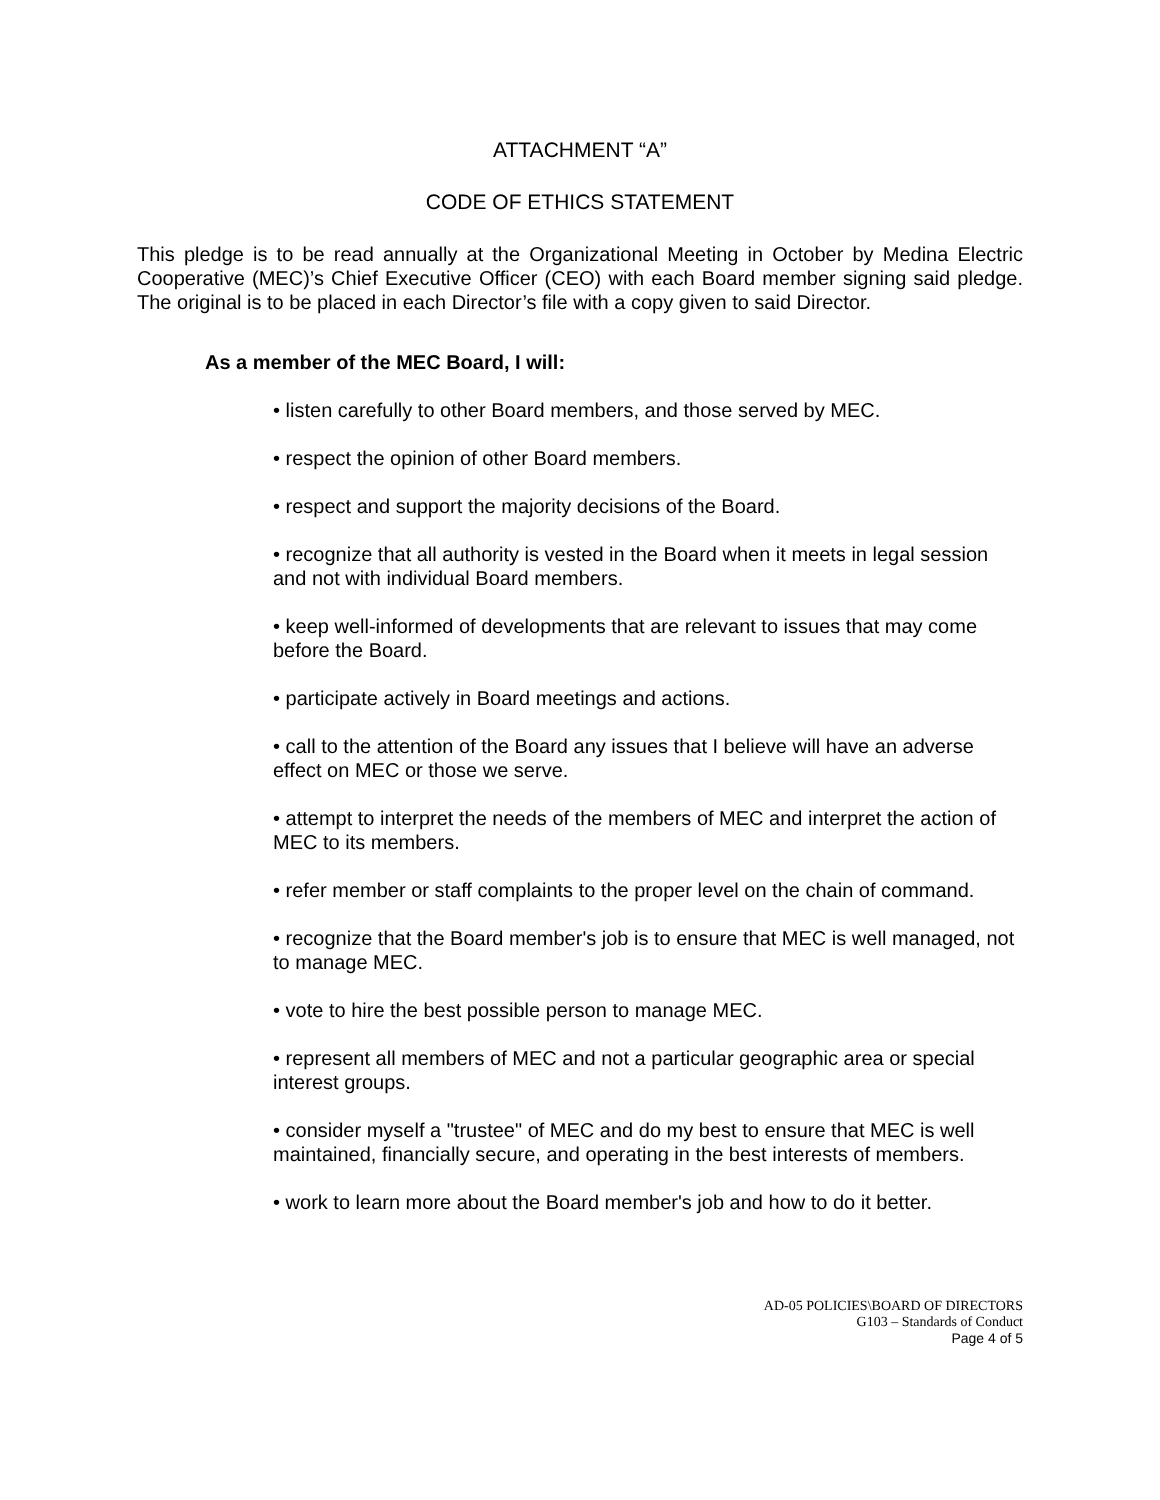ATTACHMENT “A”
CODE OF ETHICS STATEMENT
This pledge is to be read annually at the Organizational Meeting in October by Medina Electric Cooperative (MEC)’s Chief Executive Officer (CEO) with each Board member signing said pledge. The original is to be placed in each Director’s file with a copy given to said Director.
As a member of the MEC Board, I will:
• listen carefully to other Board members, and those served by MEC.
• respect the opinion of other Board members.
• respect and support the majority decisions of the Board.
• recognize that all authority is vested in the Board when it meets in legal session and not with individual Board members.
• keep well-informed of developments that are relevant to issues that may come before the Board.
• participate actively in Board meetings and actions.
• call to the attention of the Board any issues that I believe will have an adverse effect on MEC or those we serve.
• attempt to interpret the needs of the members of MEC and interpret the action of MEC to its members.
• refer member or staff complaints to the proper level on the chain of command.
• recognize that the Board member's job is to ensure that MEC is well managed, not to manage MEC.
• vote to hire the best possible person to manage MEC.
• represent all members of MEC and not a particular geographic area or special interest groups.
• consider myself a "trustee" of MEC and do my best to ensure that MEC is well maintained, financially secure, and operating in the best interests of members.
• work to learn more about the Board member's job and how to do it better.
AD-05 POLICIES\BOARD OF DIRECTORS
G103 – Standards of Conduct
Page 4 of 5